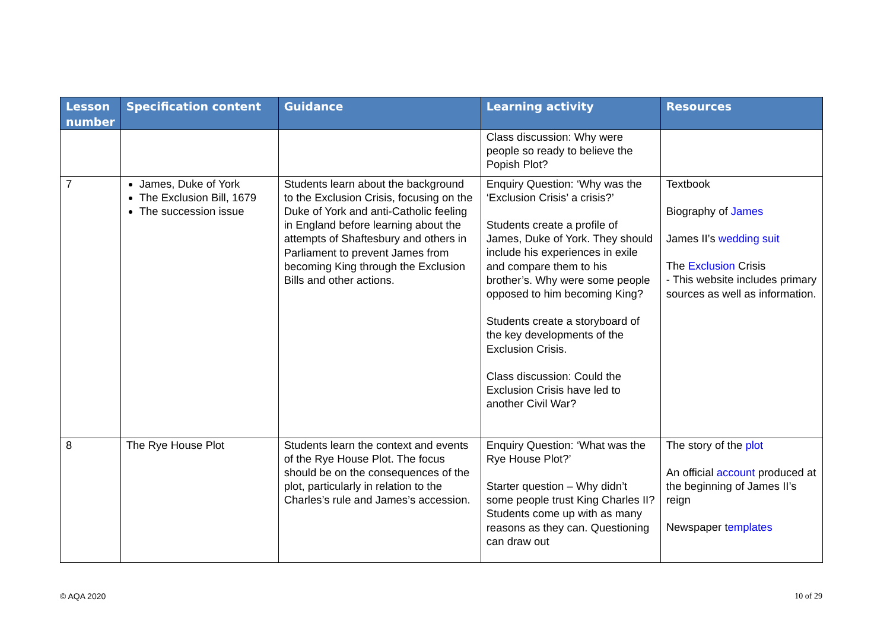| Lesson number | Specification content | Guidance | Learning activity | Resources |
| --- | --- | --- | --- | --- |
| | | | Class discussion: Why were people so ready to believe the Popish Plot? | |
| 7 | James, Duke of York The Exclusion Bill, 1679 The succession issue | Students learn about the background to the Exclusion Crisis, focusing on the Duke of York and anti-Catholic feeling in England before learning about the attempts of Shaftesbury and others in Parliament to prevent James from becoming King through the Exclusion Bills and other actions. | Enquiry Question: ‘Why was the ‘Exclusion Crisis’ a crisis?’ Students create a profile of James, Duke of York. They should include his experiences in exile and compare them to his brother’s. Why were some people opposed to him becoming King? Students create a storyboard of the key developments of the Exclusion Crisis. Class discussion: Could the Exclusion Crisis have led to another Civil War? | Textbook Biography of James James II’s wedding suit The Exclusion Crisis - This website includes primary sources as well as information. |
| 8 | The Rye House Plot | Students learn the context and events of the Rye House Plot. The focus should be on the consequences of the plot, particularly in relation to the Charles’s rule and James’s accession. | Enquiry Question: ‘What was the Rye House Plot?’ Starter question – Why didn’t some people trust King Charles II? Students come up with as many reasons as they can. Questioning can draw out | The story of the plot An official account produced at the beginning of James II’s reign Newspaper t emplates |
© AQA 2020 10 of 29